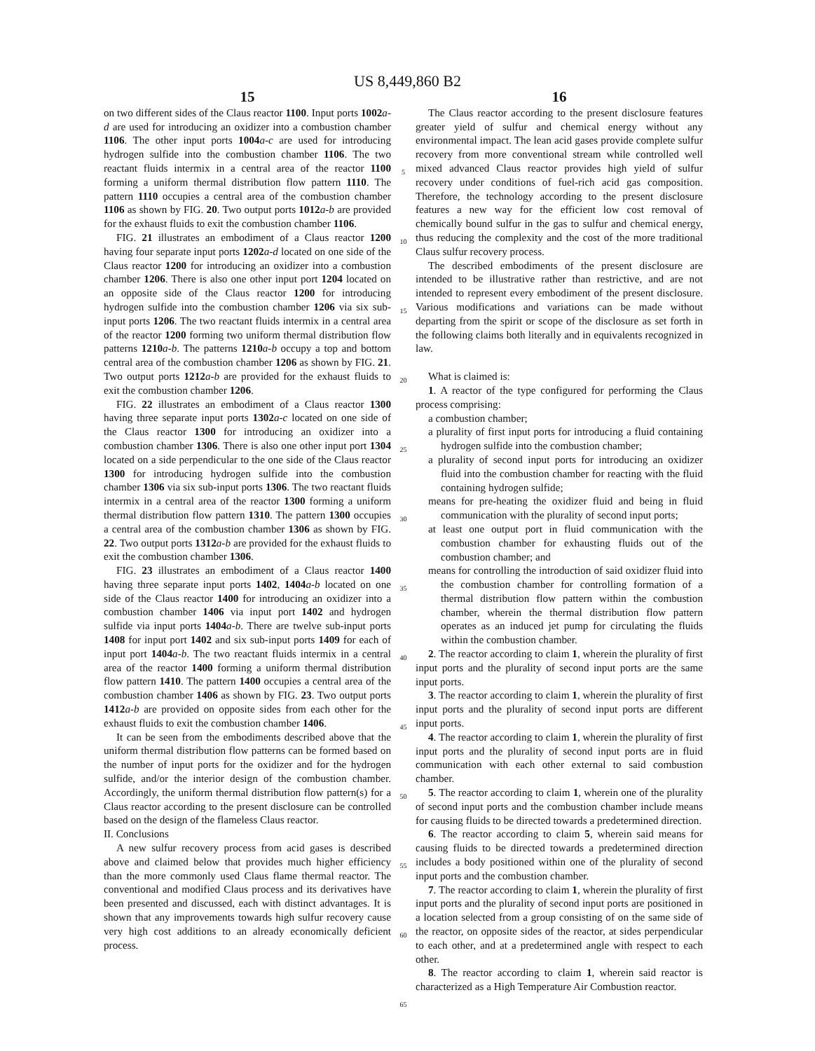US 8,449,860 B2
15
on two different sides of the Claus reactor 1100. Input ports 1002 a-d are used for introducing an oxidizer into a combustion chamber 1106. The other input ports 1004 a-c are used for introducing hydrogen sulfide into the combustion chamber 1106. The two reactant fluids intermix in a central area of the reactor 1100 forming a uniform thermal distribution flow pattern 1110. The pattern 1110 occupies a central area of the combustion chamber 1106 as shown by FIG. 20. Two output ports 1012 a-b are provided for the exhaust fluids to exit the combustion chamber 1106.
FIG. 21 illustrates an embodiment of a Claus reactor 1200 having four separate input ports 1202 a-d located on one side of the Claus reactor 1200 for introducing an oxidizer into a combustion chamber 1206. There is also one other input port 1204 located on an opposite side of the Claus reactor 1200 for introducing hydrogen sulfide into the combustion chamber 1206 via six sub-input ports 1206. The two reactant fluids intermix in a central area of the reactor 1200 forming two uniform thermal distribution flow patterns 1210 a-b. The patterns 1210 a-b occupy a top and bottom central area of the combustion chamber 1206 as shown by FIG. 21. Two output ports 1212 a-b are provided for the exhaust fluids to exit the combustion chamber 1206.
FIG. 22 illustrates an embodiment of a Claus reactor 1300 having three separate input ports 1302 a-c located on one side of the Claus reactor 1300 for introducing an oxidizer into a combustion chamber 1306. There is also one other input port 1304 located on a side perpendicular to the one side of the Claus reactor 1300 for introducing hydrogen sulfide into the combustion chamber 1306 via six sub-input ports 1306. The two reactant fluids intermix in a central area of the reactor 1300 forming a uniform thermal distribution flow pattern 1310. The pattern 1300 occupies a central area of the combustion chamber 1306 as shown by FIG. 22. Two output ports 1312 a-b are provided for the exhaust fluids to exit the combustion chamber 1306.
FIG. 23 illustrates an embodiment of a Claus reactor 1400 having three separate input ports 1402, 1404 a-b located on one side of the Claus reactor 1400 for introducing an oxidizer into a combustion chamber 1406 via input port 1402 and hydrogen sulfide via input ports 1404 a-b. There are twelve sub-input ports 1408 for input port 1402 and six sub-input ports 1409 for each of input port 1404 a-b. The two reactant fluids intermix in a central area of the reactor 1400 forming a uniform thermal distribution flow pattern 1410. The pattern 1400 occupies a central area of the combustion chamber 1406 as shown by FIG. 23. Two output ports 1412 a-b are provided on opposite sides from each other for the exhaust fluids to exit the combustion chamber 1406.
It can be seen from the embodiments described above that the uniform thermal distribution flow patterns can be formed based on the number of input ports for the oxidizer and for the hydrogen sulfide, and/or the interior design of the combustion chamber. Accordingly, the uniform thermal distribution flow pattern(s) for a Claus reactor according to the present disclosure can be controlled based on the design of the flameless Claus reactor.
II. Conclusions
A new sulfur recovery process from acid gases is described above and claimed below that provides much higher efficiency than the more commonly used Claus flame thermal reactor. The conventional and modified Claus process and its derivatives have been presented and discussed, each with distinct advantages. It is shown that any improvements towards high sulfur recovery cause very high cost additions to an already economically deficient process.
5
10
15
20
25
30
35
40
45
50
55
60
65
16
The Claus reactor according to the present disclosure features greater yield of sulfur and chemical energy without any environmental impact. The lean acid gases provide complete sulfur recovery from more conventional stream while controlled well mixed advanced Claus reactor provides high yield of sulfur recovery under conditions of fuel-rich acid gas composition. Therefore, the technology according to the present disclosure features a new way for the efficient low cost removal of chemically bound sulfur in the gas to sulfur and chemical energy, thus reducing the complexity and the cost of the more traditional Claus sulfur recovery process.
The described embodiments of the present disclosure are intended to be illustrative rather than restrictive, and are not intended to represent every embodiment of the present disclosure. Various modifications and variations can be made without departing from the spirit or scope of the disclosure as set forth in the following claims both literally and in equivalents recognized in law.
What is claimed is:
1. A reactor of the type configured for performing the Claus process comprising:
a combustion chamber;
a plurality of first input ports for introducing a fluid containing hydrogen sulfide into the combustion chamber;
a plurality of second input ports for introducing an oxidizer fluid into the combustion chamber for reacting with the fluid containing hydrogen sulfide;
means for pre-heating the oxidizer fluid and being in fluid communication with the plurality of second input ports;
at least one output port in fluid communication with the combustion chamber for exhausting fluids out of the combustion chamber; and
means for controlling the introduction of said oxidizer fluid into the combustion chamber for controlling formation of a thermal distribution flow pattern within the combustion chamber, wherein the thermal distribution flow pattern operates as an induced jet pump for circulating the fluids within the combustion chamber.
2. The reactor according to claim 1, wherein the plurality of first input ports and the plurality of second input ports are the same input ports.
3. The reactor according to claim 1, wherein the plurality of first input ports and the plurality of second input ports are different input ports.
4. The reactor according to claim 1, wherein the plurality of first input ports and the plurality of second input ports are in fluid communication with each other external to said combustion chamber.
5. The reactor according to claim 1, wherein one of the plurality of second input ports and the combustion chamber include means for causing fluids to be directed towards a predetermined direction.
6. The reactor according to claim 5, wherein said means for causing fluids to be directed towards a predetermined direction includes a body positioned within one of the plurality of second input ports and the combustion chamber.
7. The reactor according to claim 1, wherein the plurality of first input ports and the plurality of second input ports are positioned in a location selected from a group consisting of on the same side of the reactor, on opposite sides of the reactor, at sides perpendicular to each other, and at a predetermined angle with respect to each other.
8. The reactor according to claim 1, wherein said reactor is characterized as a High Temperature Air Combustion reactor.